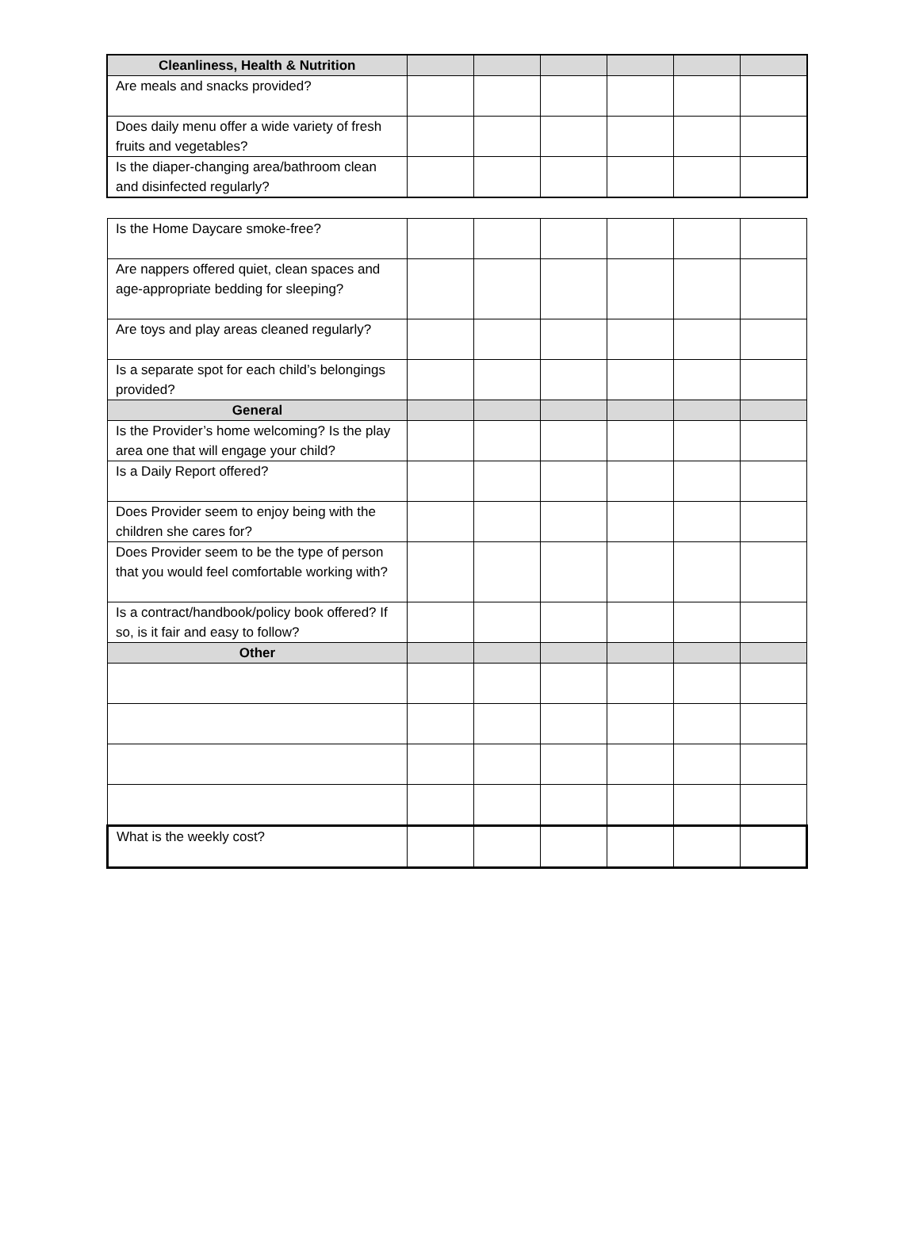| Cleanliness, Health & Nutrition | | | | | | |
| Are meals and snacks provided? | | | | | | |
| Does daily menu offer a wide variety of fresh fruits and vegetables? | | | | | | |
| Is the diaper-changing area/bathroom clean and disinfected regularly? | | | | | | |
| Is the Home Daycare smoke-free? | | | | | | |
| Are nappers offered quiet, clean spaces and age-appropriate bedding for sleeping? | | | | | | |
| Are toys and play areas cleaned regularly? | | | | | | |
| Is a separate spot for each child’s belongings provided? | | | | | | |
| General | | | | | | |
| Is the Provider’s home welcoming? Is the play area one that will engage your child? | | | | | | |
| Is a Daily Report offered? | | | | | | |
| Does Provider seem to enjoy being with the children she cares for? | | | | | | |
| Does Provider seem to be the type of person that you would feel comfortable working with? | | | | | | |
| Is a contract/handbook/policy book offered? If so, is it fair and easy to follow? | | | | | | |
| Other | | | | | | |
| What is the weekly cost? | | | | | | |